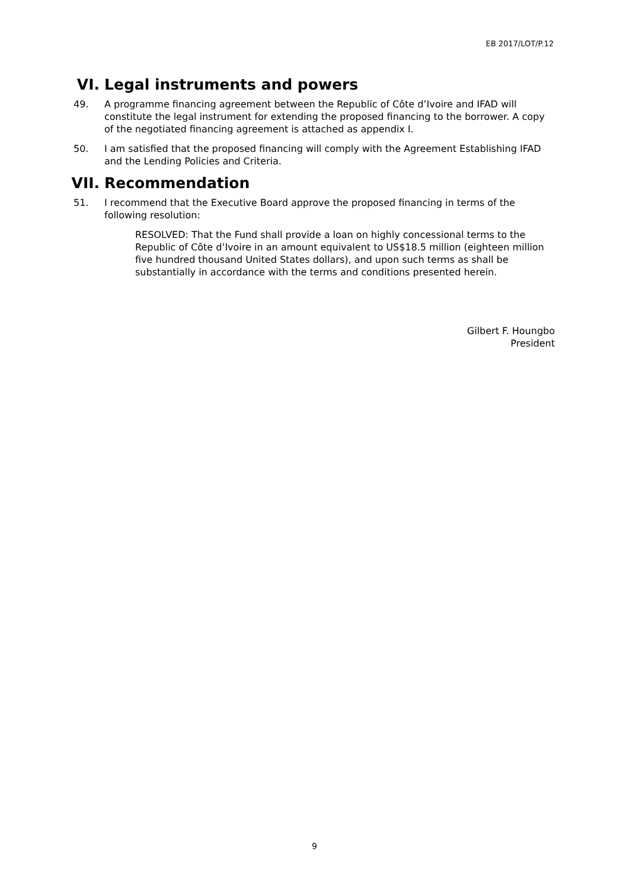EB 2017/LOT/P.12
VI. Legal instruments and powers
49. A programme financing agreement between the Republic of Côte d’Ivoire and IFAD will constitute the legal instrument for extending the proposed financing to the borrower. A copy of the negotiated financing agreement is attached as appendix I.
50. I am satisfied that the proposed financing will comply with the Agreement Establishing IFAD and the Lending Policies and Criteria.
VII. Recommendation
51. I recommend that the Executive Board approve the proposed financing in terms of the following resolution:
RESOLVED: That the Fund shall provide a loan on highly concessional terms to the Republic of Côte d’Ivoire in an amount equivalent to US$18.5 million (eighteen million five hundred thousand United States dollars), and upon such terms as shall be substantially in accordance with the terms and conditions presented herein.
Gilbert F. Houngbo
President
9